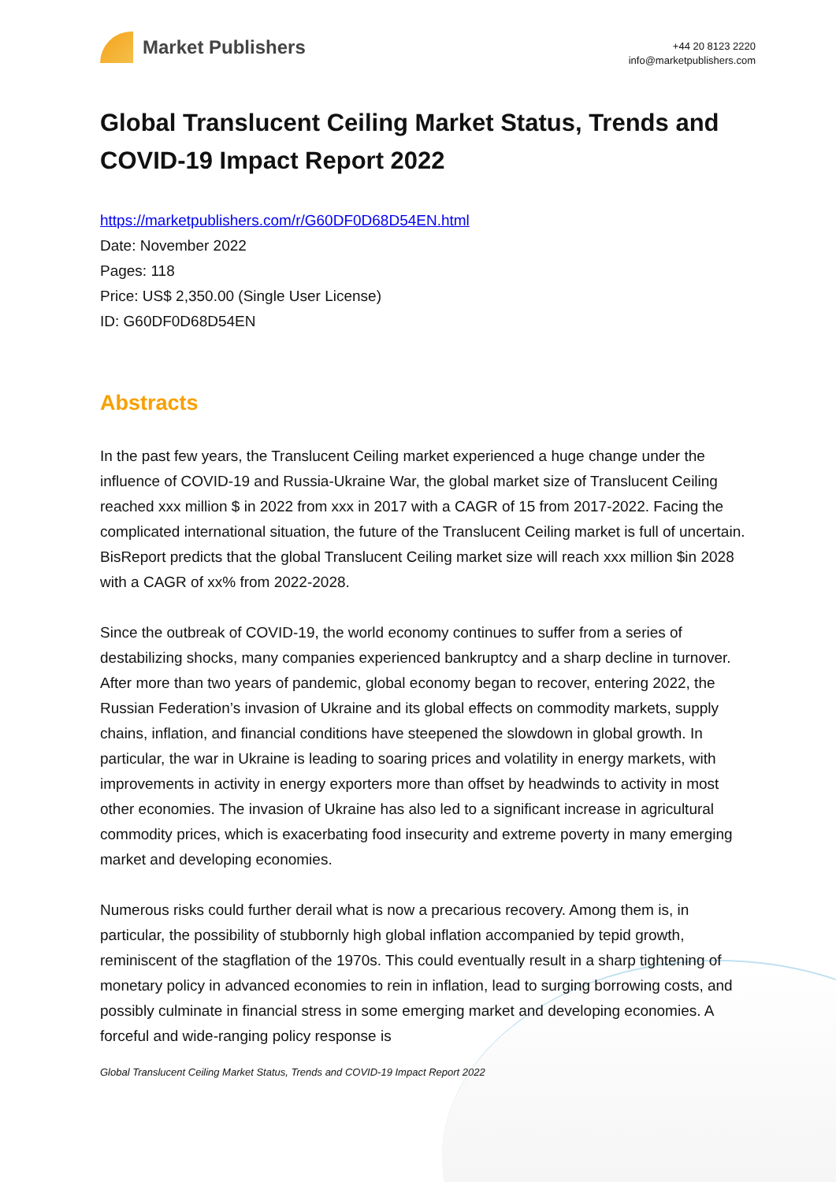Market Publishers
+44 20 8123 2220
info@marketpublishers.com
Global Translucent Ceiling Market Status, Trends and COVID-19 Impact Report 2022
https://marketpublishers.com/r/G60DF0D68D54EN.html
Date: November 2022
Pages: 118
Price: US$ 2,350.00 (Single User License)
ID: G60DF0D68D54EN
Abstracts
In the past few years, the Translucent Ceiling market experienced a huge change under the influence of COVID-19 and Russia-Ukraine War, the global market size of Translucent Ceiling reached xxx million $ in 2022 from xxx in 2017 with a CAGR of 15 from 2017-2022. Facing the complicated international situation, the future of the Translucent Ceiling market is full of uncertain. BisReport predicts that the global Translucent Ceiling market size will reach xxx million $in 2028 with a CAGR of xx% from 2022-2028.
Since the outbreak of COVID-19, the world economy continues to suffer from a series of destabilizing shocks, many companies experienced bankruptcy and a sharp decline in turnover. After more than two years of pandemic, global economy began to recover, entering 2022, the Russian Federation’s invasion of Ukraine and its global effects on commodity markets, supply chains, inflation, and financial conditions have steepened the slowdown in global growth. In particular, the war in Ukraine is leading to soaring prices and volatility in energy markets, with improvements in activity in energy exporters more than offset by headwinds to activity in most other economies. The invasion of Ukraine has also led to a significant increase in agricultural commodity prices, which is exacerbating food insecurity and extreme poverty in many emerging market and developing economies.
Numerous risks could further derail what is now a precarious recovery. Among them is, in particular, the possibility of stubbornly high global inflation accompanied by tepid growth, reminiscent of the stagflation of the 1970s. This could eventually result in a sharp tightening of monetary policy in advanced economies to rein in inflation, lead to surging borrowing costs, and possibly culminate in financial stress in some emerging market and developing economies. A forceful and wide-ranging policy response is
Global Translucent Ceiling Market Status, Trends and COVID-19 Impact Report 2022